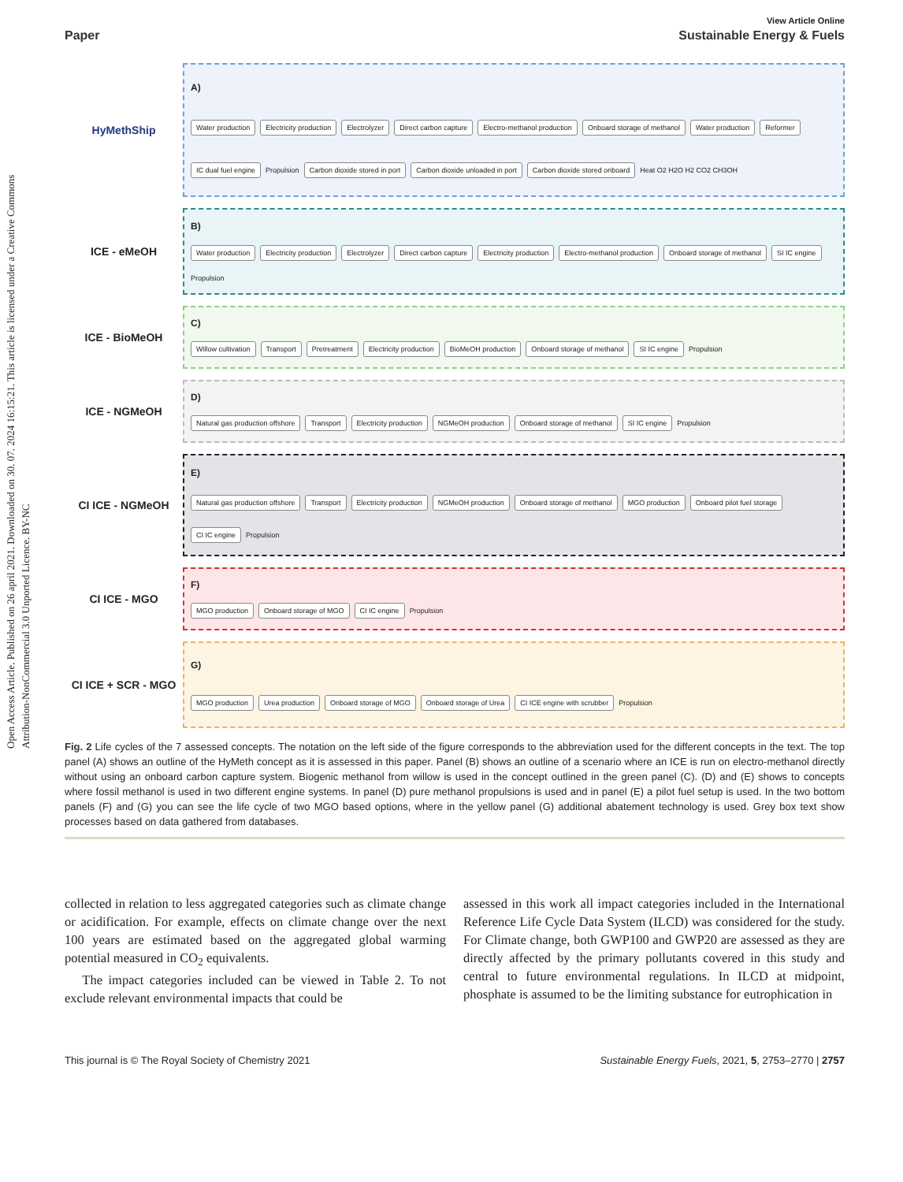Open Access Article. Published on 26 april 2021. Downloaded on 30. 07. 2024 16:15:21. This article is licensed under a Creative Commons Attribution-NonCommercial 3.0 Unported Licence. BY-NC
View Article Online
Paper Sustainable Energy & Fuels
HyMethShip
A) Water production Electricity production Electrolyzer Direct carbon capture Electro-methanol production Onboard storage of methanol Water production Reformer IC dual fuel engine Propulsion Carbon dioxide stored in port Carbon dioxide unloaded in port Carbon dioxide stored onboard Heat O2 H2O H2 CO2 CH3OH
ICE - eMeOH
B) Water production Electricity production Electrolyzer Direct carbon capture Electricity production Electro-methanol production Onboard storage of methanol SI IC engine Propulsion
ICE - BioMeOH
C) Willow cultivation Transport Pretreatment Electricity production BioMeOH production Onboard storage of methanol SI IC engine Propulsion
ICE - NGMeOH
D) Natural gas production offshore Transport Electricity production NGMeOH production Onboard storage of methanol SI IC engine Propulsion
CI ICE - NGMeOH
E) Natural gas production offshore Transport Electricity production NGMeOH production Onboard storage of methanol MGO production Onboard pilot fuel storage CI IC engine Propulsion
CI ICE - MGO
F) MGO production Onboard storage of MGO CI IC engine Propulsion
CI ICE + SCR - MGO
G) MGO production Urea production Onboard storage of MGO Onboard storage of Urea CI ICE engine with scrubber Propulsion
Fig. 2 Life cycles of the 7 assessed concepts. The notation on the left side of the figure corresponds to the abbreviation used for the different concepts in the text. The top panel (A) shows an outline of the HyMeth concept as it is assessed in this paper. Panel (B) shows an outline of a scenario where an ICE is run on electro-methanol directly without using an onboard carbon capture system. Biogenic methanol from willow is used in the concept outlined in the green panel (C). (D) and (E) shows to concepts where fossil methanol is used in two different engine systems. In panel (D) pure methanol propulsions is used and in panel (E) a pilot fuel setup is used. In the two bottom panels (F) and (G) you can see the life cycle of two MGO based options, where in the yellow panel (G) additional abatement technology is used. Grey box text show processes based on data gathered from databases.
collected in relation to less aggregated categories such as climate change or acidification. For example, effects on climate change over the next 100 years are estimated based on the aggregated global warming potential measured in CO<sub>2</sub> equivalents.
The impact categories included can be viewed in Table 2. To not exclude relevant environmental impacts that could be
assessed in this work all impact categories included in the International Reference Life Cycle Data System (ILCD) was considered for the study. For Climate change, both GWP100 and GWP20 are assessed as they are directly affected by the primary pollutants covered in this study and central to future environmental regulations. In ILCD at midpoint, phosphate is assumed to be the limiting substance for eutrophication in
This journal is © The Royal Society of Chemistry 2021 Sustainable Energy Fuels, 2021, 5, 2753–2770 | 2757